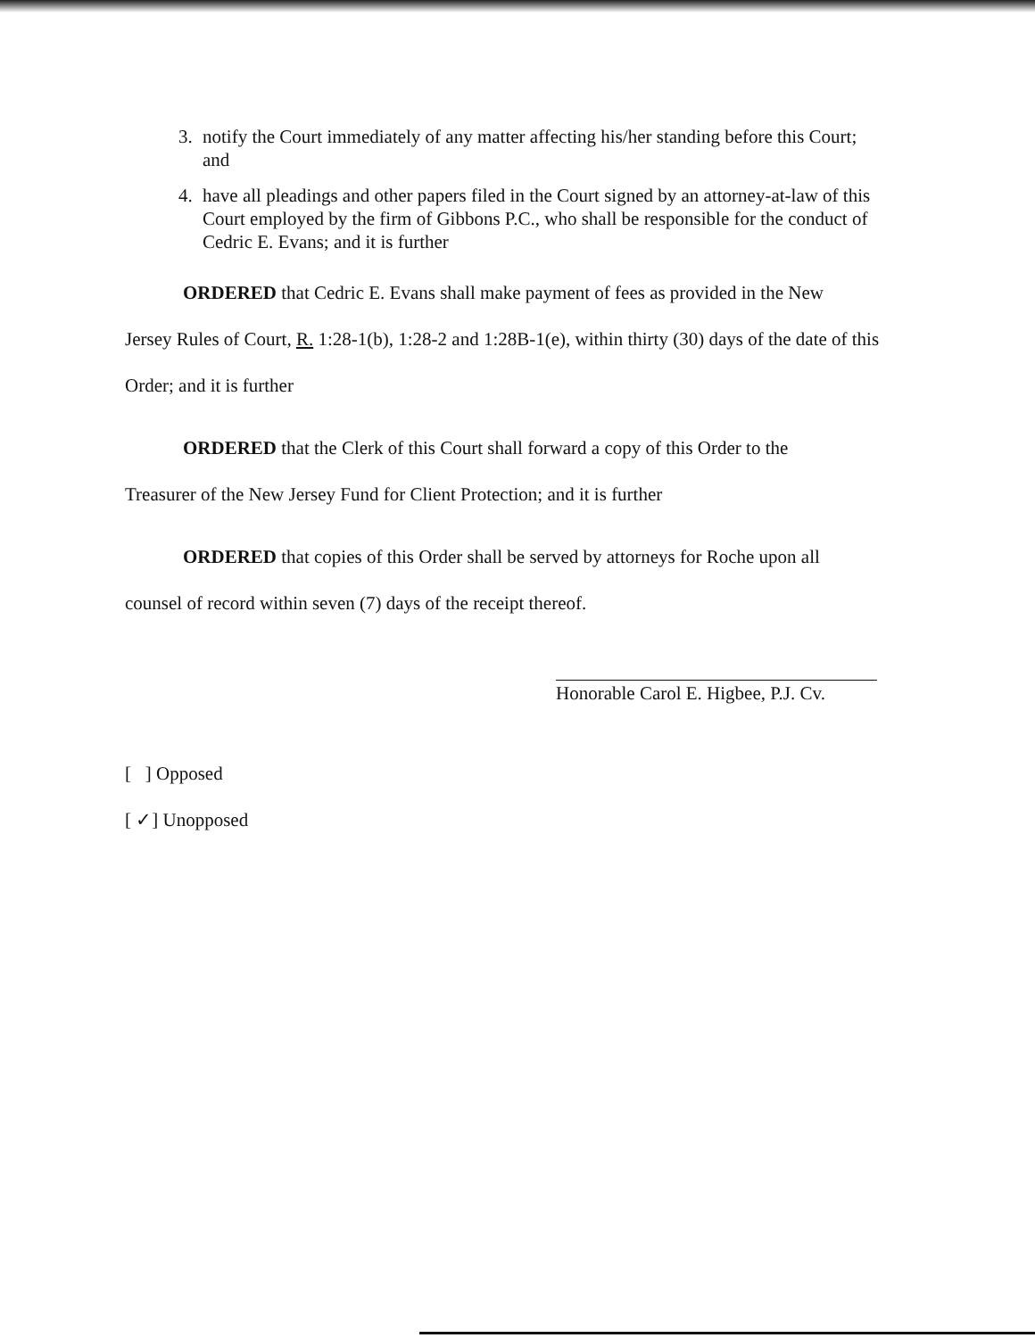3. notify the Court immediately of any matter affecting his/her standing before this Court; and
4. have all pleadings and other papers filed in the Court signed by an attorney-at-law of this Court employed by the firm of Gibbons P.C., who shall be responsible for the conduct of Cedric E. Evans; and it is further
ORDERED that Cedric E. Evans shall make payment of fees as provided in the New
Jersey Rules of Court, R. 1:28-1(b), 1:28-2 and 1:28B-1(e), within thirty (30) days of the date of this Order; and it is further
ORDERED that the Clerk of this Court shall forward a copy of this Order to the
Treasurer of the New Jersey Fund for Client Protection; and it is further
ORDERED that copies of this Order shall be served by attorneys for Roche upon all
counsel of record within seven (7) days of the receipt thereof.
Honorable Carol E. Higbee, P.J. Cv.
[ ] Opposed
[ ✓] Unopposed